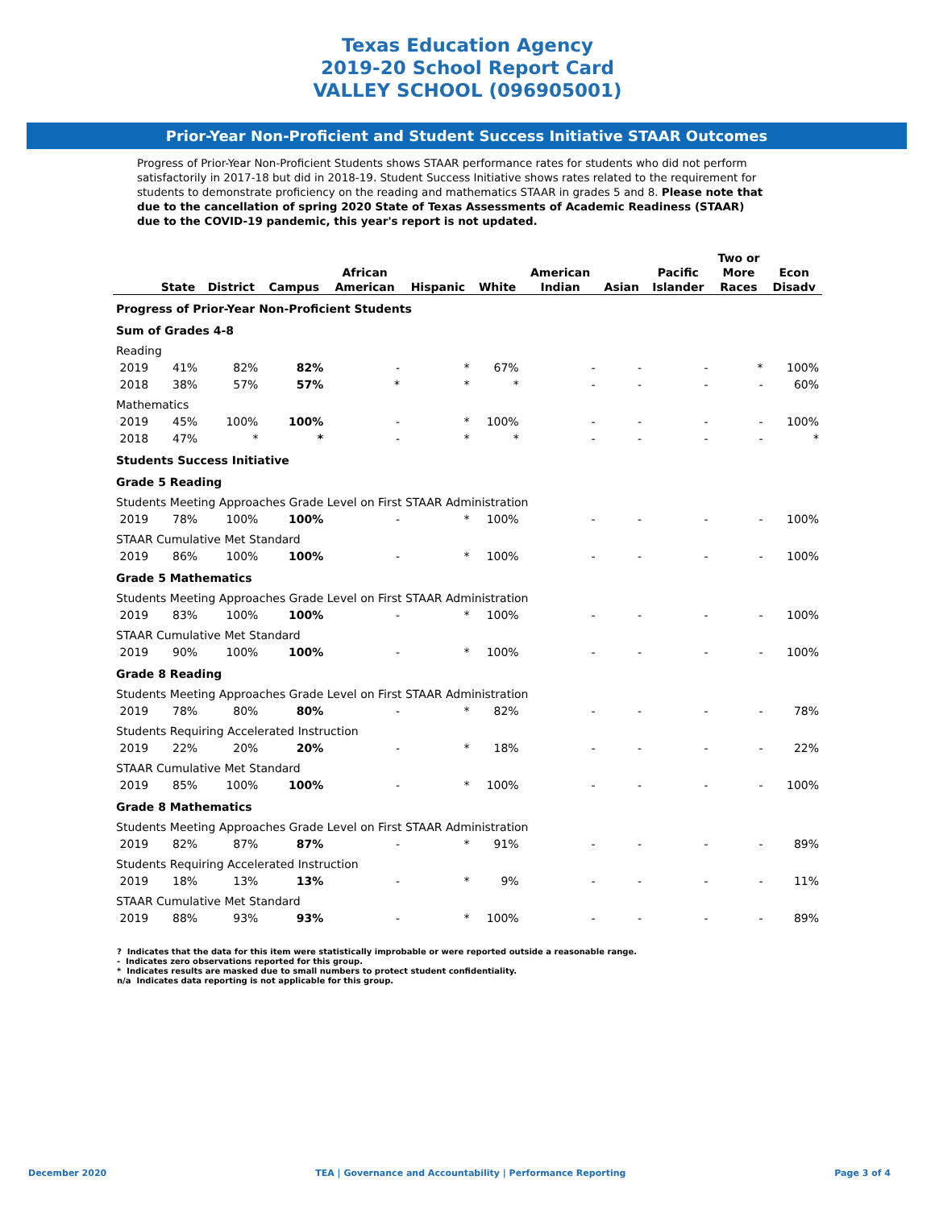Texas Education Agency
2019-20 School Report Card
VALLEY SCHOOL (096905001)
Prior-Year Non-Proficient and Student Success Initiative STAAR Outcomes
Progress of Prior-Year Non-Proficient Students shows STAAR performance rates for students who did not perform satisfactorily in 2017-18 but did in 2018-19. Student Success Initiative shows rates related to the requirement for students to demonstrate proficiency on the reading and mathematics STAAR in grades 5 and 8. Please note that due to the cancellation of spring 2020 State of Texas Assessments of Academic Readiness (STAAR) due to the COVID-19 pandemic, this year's report is not updated.
| | State | District | Campus | African American | Hispanic | White | American Indian | Asian | Pacific Islander | Two or More Races | Econ Disadv |
| --- | --- | --- | --- | --- | --- | --- | --- | --- | --- | --- | --- |
| Progress of Prior-Year Non-Proficient Students | | | | | | | | | | | |
| Sum of Grades 4-8 | | | | | | | | | | | |
| Reading | | | | | | | | | | | |
| 2019 | 41% | 82% | 82% | - | * | 67% | - | - | - | * | 100% |
| 2018 | 38% | 57% | 57% | * | * | * | - | - | - | - | 60% |
| Mathematics | | | | | | | | | | | |
| 2019 | 45% | 100% | 100% | - | * | 100% | - | - | - | - | 100% |
| 2018 | 47% | * | * | - | * | * | - | - | - | - | * |
| Students Success Initiative | | | | | | | | | | | |
| Grade 5 Reading | | | | | | | | | | | |
| Students Meeting Approaches Grade Level on First STAAR Administration | | | | | | | | | | | |
| 2019 | 78% | 100% | 100% | - | * | 100% | - | - | - | - | 100% |
| STAAR Cumulative Met Standard | | | | | | | | | | | |
| 2019 | 86% | 100% | 100% | - | * | 100% | - | - | - | - | 100% |
| Grade 5 Mathematics | | | | | | | | | | | |
| Students Meeting Approaches Grade Level on First STAAR Administration | | | | | | | | | | | |
| 2019 | 83% | 100% | 100% | - | * | 100% | - | - | - | - | 100% |
| STAAR Cumulative Met Standard | | | | | | | | | | | |
| 2019 | 90% | 100% | 100% | - | * | 100% | - | - | - | - | 100% |
| Grade 8 Reading | | | | | | | | | | | |
| Students Meeting Approaches Grade Level on First STAAR Administration | | | | | | | | | | | |
| 2019 | 78% | 80% | 80% | - | * | 82% | - | - | - | - | 78% |
| Students Requiring Accelerated Instruction | | | | | | | | | | | |
| 2019 | 22% | 20% | 20% | - | * | 18% | - | - | - | - | 22% |
| STAAR Cumulative Met Standard | | | | | | | | | | | |
| 2019 | 85% | 100% | 100% | - | * | 100% | - | - | - | - | 100% |
| Grade 8 Mathematics | | | | | | | | | | | |
| Students Meeting Approaches Grade Level on First STAAR Administration | | | | | | | | | | | |
| 2019 | 82% | 87% | 87% | - | * | 91% | - | - | - | - | 89% |
| Students Requiring Accelerated Instruction | | | | | | | | | | | |
| 2019 | 18% | 13% | 13% | - | * | 9% | - | - | - | - | 11% |
| STAAR Cumulative Met Standard | | | | | | | | | | | |
| 2019 | 88% | 93% | 93% | - | * | 100% | - | - | - | - | 89% |
? Indicates that the data for this item were statistically improbable or were reported outside a reasonable range.
- Indicates zero observations reported for this group.
* Indicates results are masked due to small numbers to protect student confidentiality.
n/a Indicates data reporting is not applicable for this group.
December 2020 TEA | Governance and Accountability | Performance Reporting Page 3 of 4